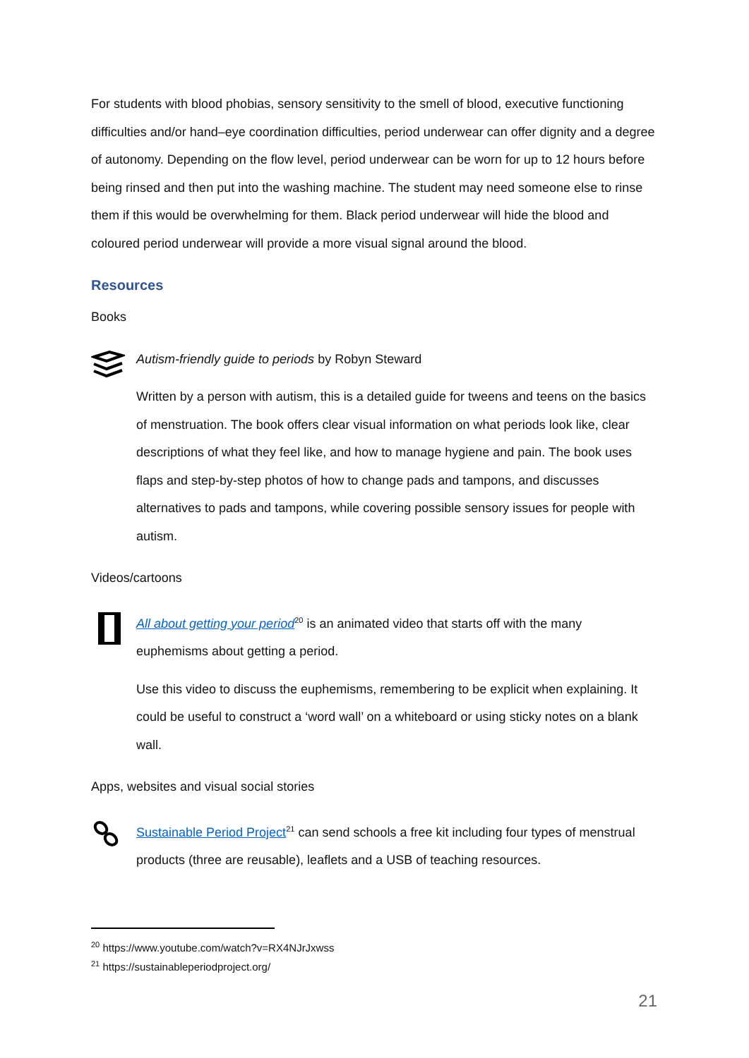For students with blood phobias, sensory sensitivity to the smell of blood, executive functioning difficulties and/or hand–eye coordination difficulties, period underwear can offer dignity and a degree of autonomy. Depending on the flow level, period underwear can be worn for up to 12 hours before being rinsed and then put into the washing machine. The student may need someone else to rinse them if this would be overwhelming for them. Black period underwear will hide the blood and coloured period underwear will provide a more visual signal around the blood.
Resources
Books
Autism-friendly guide to periods by Robyn Steward
Written by a person with autism, this is a detailed guide for tweens and teens on the basics of menstruation. The book offers clear visual information on what periods look like, clear descriptions of what they feel like, and how to manage hygiene and pain. The book uses flaps and step-by-step photos of how to change pads and tampons, and discusses alternatives to pads and tampons, while covering possible sensory issues for people with autism.
Videos/cartoons
All about getting your period<sup>20</sup> is an animated video that starts off with the many euphemisms about getting a period.
Use this video to discuss the euphemisms, remembering to be explicit when explaining. It could be useful to construct a ‘word wall’ on a whiteboard or using sticky notes on a blank wall.
Apps, websites and visual social stories
Sustainable Period Project<sup>21</sup> can send schools a free kit including four types of menstrual products (three are reusable), leaflets and a USB of teaching resources.
<sup>20</sup> https://www.youtube.com/watch?v=RX4NJrJxwss
<sup>21</sup> https://sustainableperiodproject.org/
21